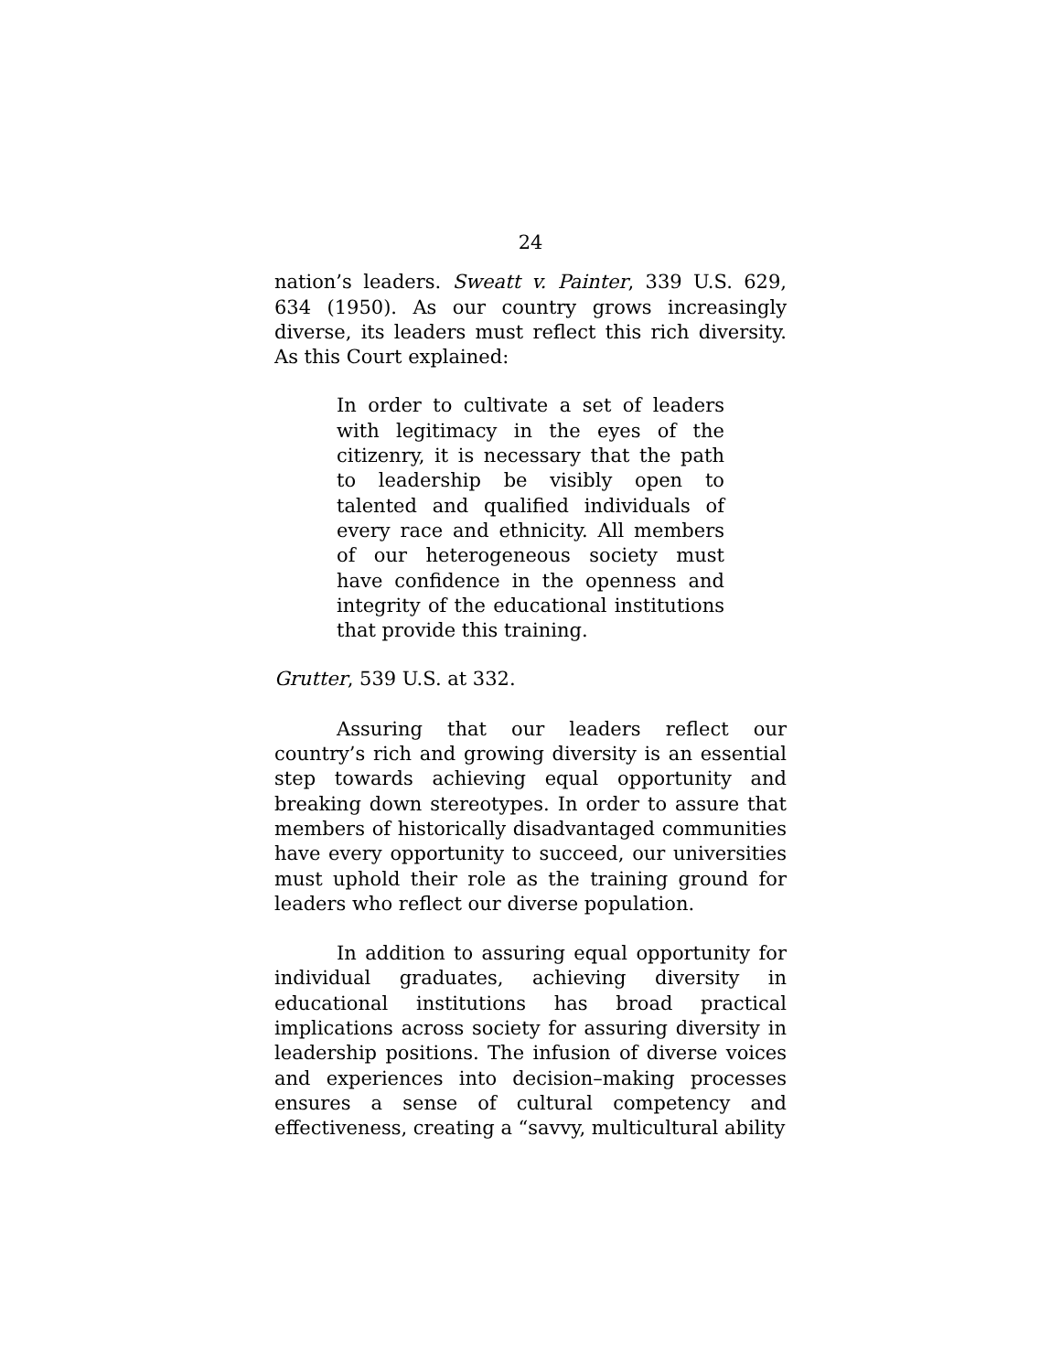24
nation’s leaders. Sweatt v. Painter, 339 U.S. 629, 634 (1950). As our country grows increasingly diverse, its leaders must reflect this rich diversity. As this Court explained:
In order to cultivate a set of leaders with legitimacy in the eyes of the citizenry, it is necessary that the path to leadership be visibly open to talented and qualified individuals of every race and ethnicity. All members of our heterogeneous society must have confidence in the openness and integrity of the educational institutions that provide this training.
Grutter, 539 U.S. at 332.
Assuring that our leaders reflect our country’s rich and growing diversity is an essential step towards achieving equal opportunity and breaking down stereotypes. In order to assure that members of historically disadvantaged communities have every opportunity to succeed, our universities must uphold their role as the training ground for leaders who reflect our diverse population.
In addition to assuring equal opportunity for individual graduates, achieving diversity in educational institutions has broad practical implications across society for assuring diversity in leadership positions. The infusion of diverse voices and experiences into decision–making processes ensures a sense of cultural competency and effectiveness, creating a “savvy, multicultural ability